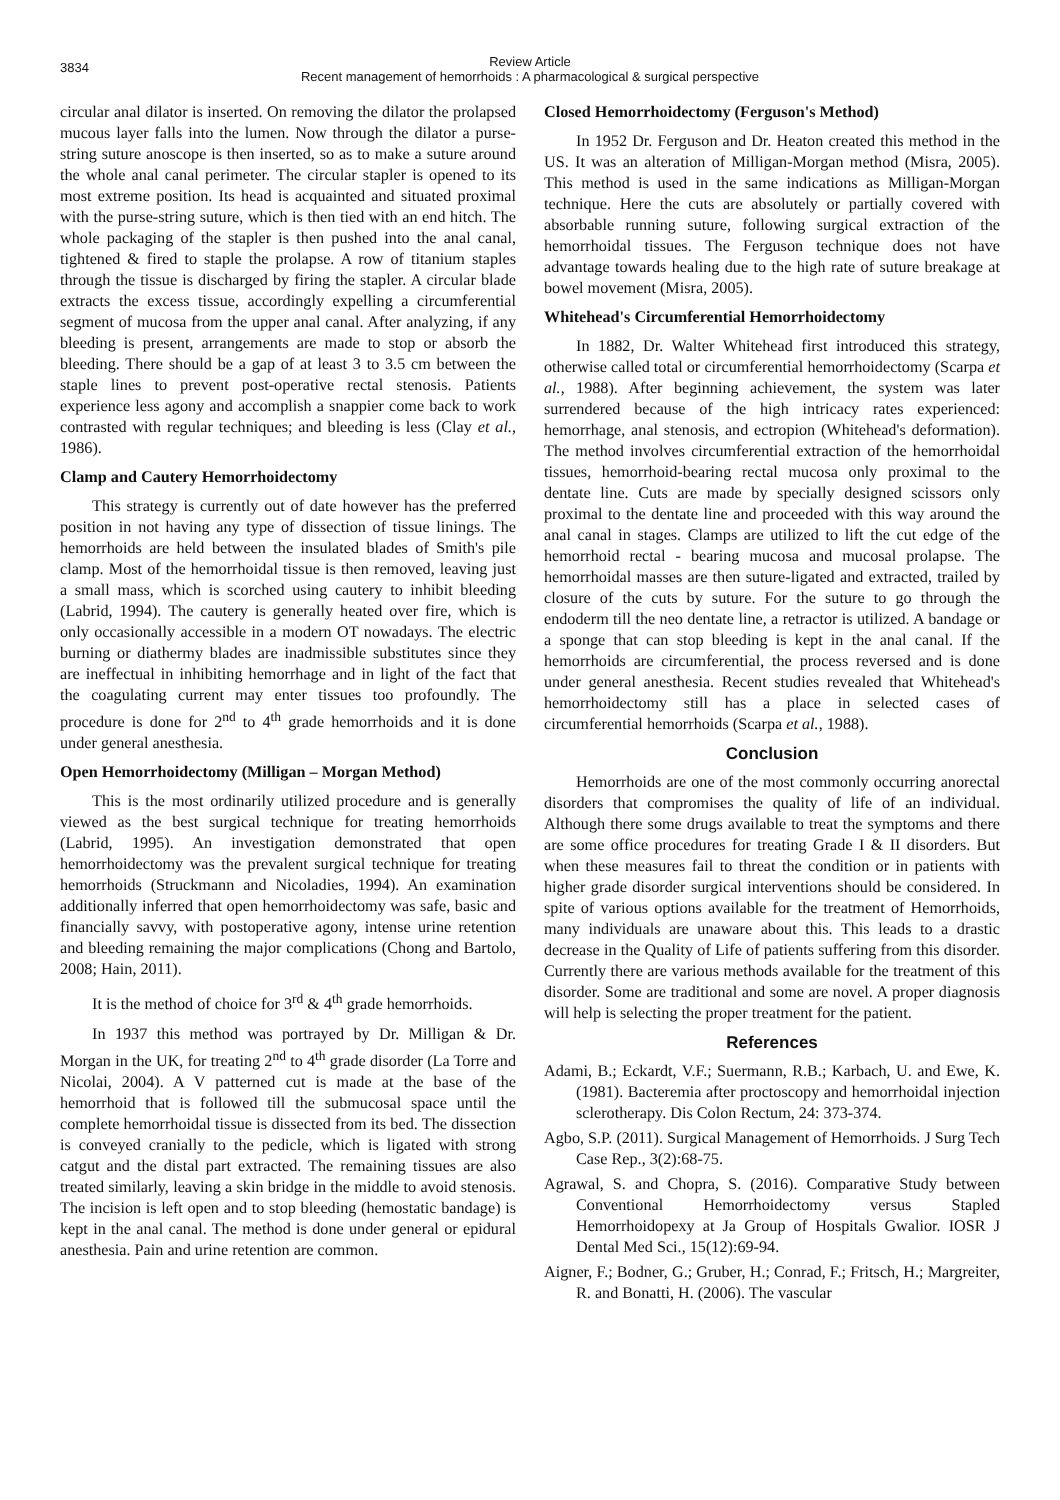3834
Review Article
Recent management of hemorrhoids : A pharmacological & surgical perspective
circular anal dilator is inserted. On removing the dilator the prolapsed mucous layer falls into the lumen. Now through the dilator a purse-string suture anoscope is then inserted, so as to make a suture around the whole anal canal perimeter. The circular stapler is opened to its most extreme position. Its head is acquainted and situated proximal with the purse-string suture, which is then tied with an end hitch. The whole packaging of the stapler is then pushed into the anal canal, tightened & fired to staple the prolapse. A row of titanium staples through the tissue is discharged by firing the stapler. A circular blade extracts the excess tissue, accordingly expelling a circumferential segment of mucosa from the upper anal canal. After analyzing, if any bleeding is present, arrangements are made to stop or absorb the bleeding. There should be a gap of at least 3 to 3.5 cm between the staple lines to prevent post-operative rectal stenosis. Patients experience less agony and accomplish a snappier come back to work contrasted with regular techniques; and bleeding is less (Clay et al., 1986).
Clamp and Cautery Hemorrhoidectomy
This strategy is currently out of date however has the preferred position in not having any type of dissection of tissue linings. The hemorrhoids are held between the insulated blades of Smith's pile clamp. Most of the hemorrhoidal tissue is then removed, leaving just a small mass, which is scorched using cautery to inhibit bleeding (Labrid, 1994). The cautery is generally heated over fire, which is only occasionally accessible in a modern OT nowadays. The electric burning or diathermy blades are inadmissible substitutes since they are ineffectual in inhibiting hemorrhage and in light of the fact that the coagulating current may enter tissues too profoundly. The procedure is done for 2<sup>nd</sup> to 4<sup>th</sup> grade hemorrhoids and it is done under general anesthesia.
Open Hemorrhoidectomy (Milligan – Morgan Method)
This is the most ordinarily utilized procedure and is generally viewed as the best surgical technique for treating hemorrhoids (Labrid, 1995). An investigation demonstrated that open hemorrhoidectomy was the prevalent surgical technique for treating hemorrhoids (Struckmann and Nicoladies, 1994). An examination additionally inferred that open hemorrhoidectomy was safe, basic and financially savvy, with postoperative agony, intense urine retention and bleeding remaining the major complications (Chong and Bartolo, 2008; Hain, 2011).
It is the method of choice for 3<sup>rd</sup> & 4<sup>th</sup> grade hemorrhoids.
In 1937 this method was portrayed by Dr. Milligan & Dr. Morgan in the UK, for treating 2<sup>nd</sup> to 4<sup>th</sup> grade disorder (La Torre and Nicolai, 2004). A V patterned cut is made at the base of the hemorrhoid that is followed till the submucosal space until the complete hemorrhoidal tissue is dissected from its bed. The dissection is conveyed cranially to the pedicle, which is ligated with strong catgut and the distal part extracted. The remaining tissues are also treated similarly, leaving a skin bridge in the middle to avoid stenosis. The incision is left open and to stop bleeding (hemostatic bandage) is kept in the anal canal. The method is done under general or epidural anesthesia. Pain and urine retention are common.
Closed Hemorrhoidectomy (Ferguson's Method)
In 1952 Dr. Ferguson and Dr. Heaton created this method in the US. It was an alteration of Milligan-Morgan method (Misra, 2005). This method is used in the same indications as Milligan-Morgan technique. Here the cuts are absolutely or partially covered with absorbable running suture, following surgical extraction of the hemorrhoidal tissues. The Ferguson technique does not have advantage towards healing due to the high rate of suture breakage at bowel movement (Misra, 2005).
Whitehead's Circumferential Hemorrhoidectomy
In 1882, Dr. Walter Whitehead first introduced this strategy, otherwise called total or circumferential hemorrhoidectomy (Scarpa et al., 1988). After beginning achievement, the system was later surrendered because of the high intricacy rates experienced: hemorrhage, anal stenosis, and ectropion (Whitehead's deformation). The method involves circumferential extraction of the hemorrhoidal tissues, hemorrhoid-bearing rectal mucosa only proximal to the dentate line. Cuts are made by specially designed scissors only proximal to the dentate line and proceeded with this way around the anal canal in stages. Clamps are utilized to lift the cut edge of the hemorrhoid rectal - bearing mucosa and mucosal prolapse. The hemorrhoidal masses are then suture-ligated and extracted, trailed by closure of the cuts by suture. For the suture to go through the endoderm till the neo dentate line, a retractor is utilized. A bandage or a sponge that can stop bleeding is kept in the anal canal. If the hemorrhoids are circumferential, the process reversed and is done under general anesthesia. Recent studies revealed that Whitehead's hemorrhoidectomy still has a place in selected cases of circumferential hemorrhoids (Scarpa et al., 1988).
Conclusion
Hemorrhoids are one of the most commonly occurring anorectal disorders that compromises the quality of life of an individual. Although there some drugs available to treat the symptoms and there are some office procedures for treating Grade I & II disorders. But when these measures fail to threat the condition or in patients with higher grade disorder surgical interventions should be considered. In spite of various options available for the treatment of Hemorrhoids, many individuals are unaware about this. This leads to a drastic decrease in the Quality of Life of patients suffering from this disorder. Currently there are various methods available for the treatment of this disorder. Some are traditional and some are novel. A proper diagnosis will help is selecting the proper treatment for the patient.
References
Adami, B.; Eckardt, V.F.; Suermann, R.B.; Karbach, U. and Ewe, K. (1981). Bacteremia after proctoscopy and hemorrhoidal injection sclerotherapy. Dis Colon Rectum, 24: 373-374.
Agbo, S.P. (2011). Surgical Management of Hemorrhoids. J Surg Tech Case Rep., 3(2):68-75.
Agrawal, S. and Chopra, S. (2016). Comparative Study between Conventional Hemorrhoidectomy versus Stapled Hemorrhoidopexy at Ja Group of Hospitals Gwalior. IOSR J Dental Med Sci., 15(12):69-94.
Aigner, F.; Bodner, G.; Gruber, H.; Conrad, F.; Fritsch, H.; Margreiter, R. and Bonatti, H. (2006). The vascular